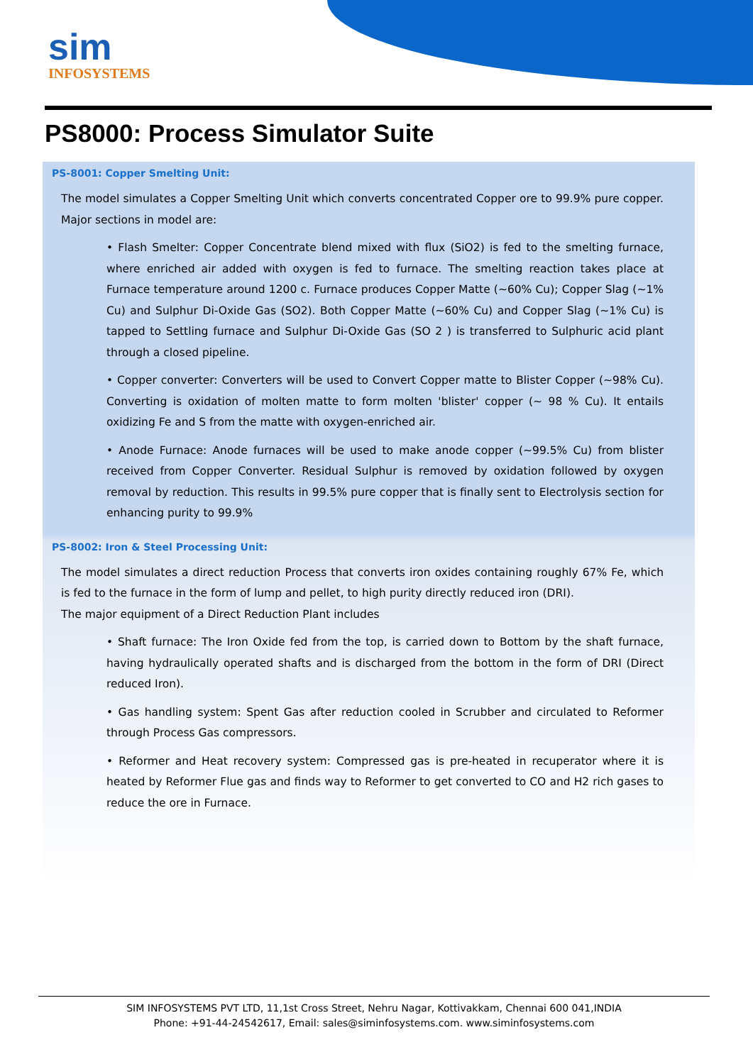sim
INFOSYSTEMS
PS8000: Process Simulator Suite
PS-8001: Copper Smelting Unit:
The model simulates a Copper Smelting Unit which converts concentrated Copper ore to 99.9% pure copper. Major sections in model are:
• Flash Smelter: Copper Concentrate blend mixed with flux (SiO2) is fed to the smelting furnace, where enriched air added with oxygen is fed to furnace. The smelting reaction takes place at Furnace temperature around 1200 c. Furnace produces Copper Matte (~60% Cu); Copper Slag (~1% Cu) and Sulphur Di-Oxide Gas (SO2). Both Copper Matte (~60% Cu) and Copper Slag (~1% Cu) is tapped to Settling furnace and Sulphur Di-Oxide Gas (SO 2 ) is transferred to Sulphuric acid plant through a closed pipeline.
• Copper converter: Converters will be used to Convert Copper matte to Blister Copper (~98% Cu). Converting is oxidation of molten matte to form molten 'blister' copper (~ 98 % Cu). It entails oxidizing Fe and S from the matte with oxygen-enriched air.
• Anode Furnace: Anode furnaces will be used to make anode copper (~99.5% Cu) from blister received from Copper Converter. Residual Sulphur is removed by oxidation followed by oxygen removal by reduction. This results in 99.5% pure copper that is finally sent to Electrolysis section for enhancing purity to 99.9%
PS-8002: Iron & Steel Processing Unit:
The model simulates a direct reduction Process that converts iron oxides containing roughly 67% Fe, which is fed to the furnace in the form of lump and pellet, to high purity directly reduced iron (DRI).
The major equipment of a Direct Reduction Plant includes
• Shaft furnace: The Iron Oxide fed from the top, is carried down to Bottom by the shaft furnace, having hydraulically operated shafts and is discharged from the bottom in the form of DRI (Direct reduced Iron).
• Gas handling system: Spent Gas after reduction cooled in Scrubber and circulated to Reformer through Process Gas compressors.
• Reformer and Heat recovery system: Compressed gas is pre-heated in recuperator where it is heated by Reformer Flue gas and finds way to Reformer to get converted to CO and H2 rich gases to reduce the ore in Furnace.
SIM INFOSYSTEMS PVT LTD, 11,1st Cross Street, Nehru Nagar, Kottivakkam, Chennai 600 041,INDIA
Phone: +91-44-24542617, Email: sales@siminfosystems.com. www.siminfosystems.com